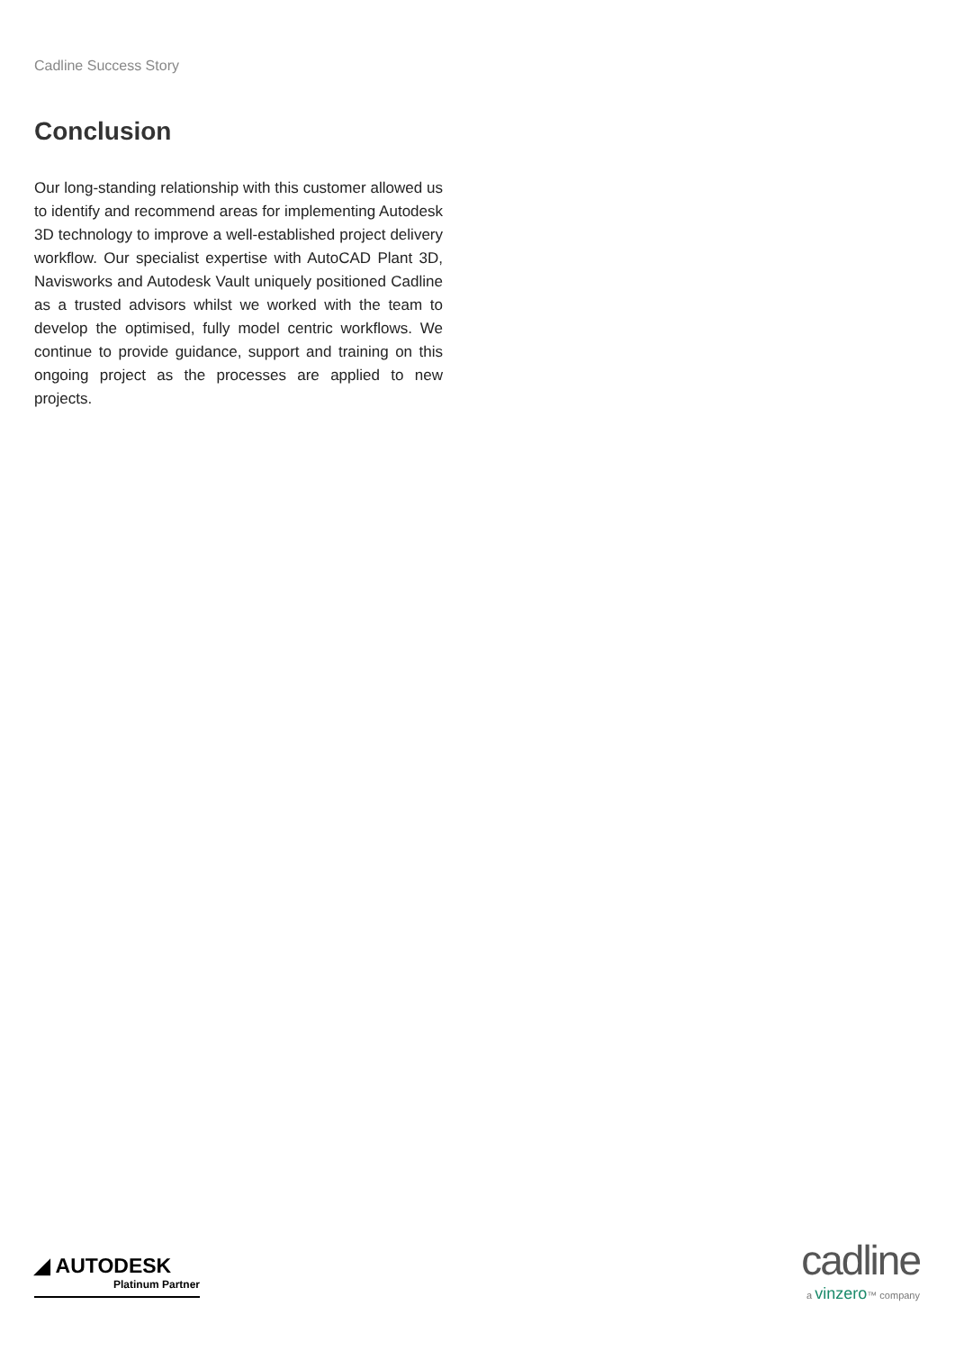Cadline Success Story
Conclusion
Our long-standing relationship with this customer allowed us to identify and recommend areas for implementing Autodesk 3D technology to improve a well-established project delivery workflow. Our specialist expertise with AutoCAD Plant 3D, Navisworks and Autodesk Vault uniquely positioned Cadline as a trusted advisors whilst we worked with the team to develop the optimised, fully model centric workflows. We continue to provide guidance, support and training on this ongoing project as the processes are applied to new projects.
◢ AUTODESK
Platinum Partner
cadline
a vinzero™ company